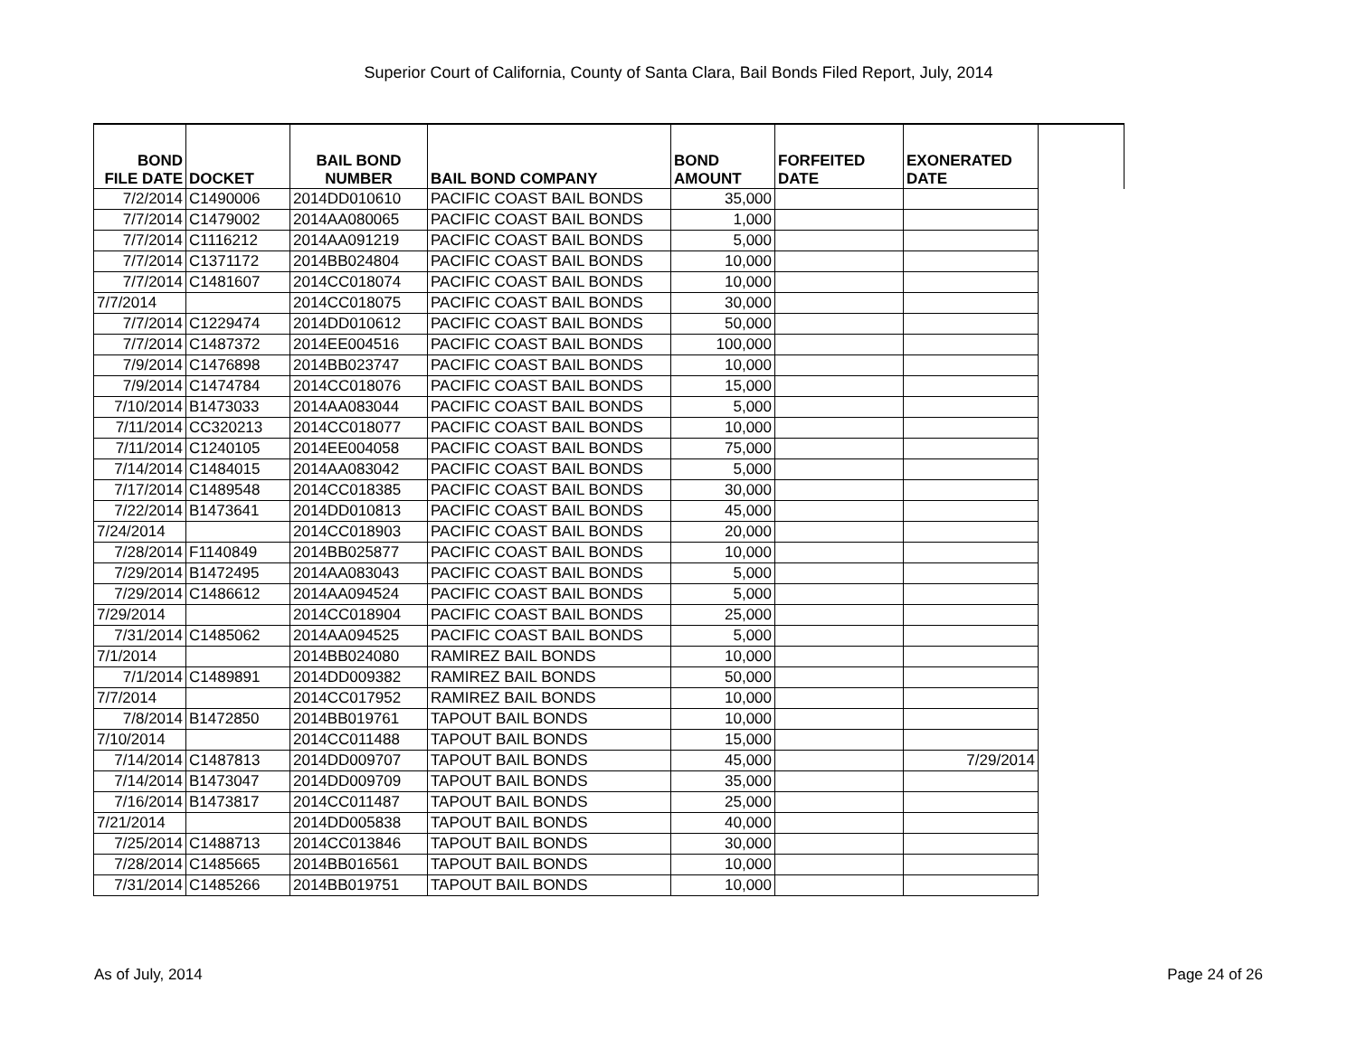Superior Court of California, County of Santa Clara, Bail Bonds Filed Report, July, 2014
| BOND FILE DATE | DOCKET | BAIL BOND NUMBER | BAIL BOND COMPANY | BOND AMOUNT | FORFEITED DATE | EXONERATED DATE | |
| --- | --- | --- | --- | --- | --- | --- | --- |
| 7/2/2014 | C1490006 | 2014DD010610 | PACIFIC COAST BAIL BONDS | 35,000 | | | |
| 7/7/2014 | C1479002 | 2014AA080065 | PACIFIC COAST BAIL BONDS | 1,000 | | | |
| 7/7/2014 | C1116212 | 2014AA091219 | PACIFIC COAST BAIL BONDS | 5,000 | | | |
| 7/7/2014 | C1371172 | 2014BB024804 | PACIFIC COAST BAIL BONDS | 10,000 | | | |
| 7/7/2014 | C1481607 | 2014CC018074 | PACIFIC COAST BAIL BONDS | 10,000 | | | |
| 7/7/2014 | | 2014CC018075 | PACIFIC COAST BAIL BONDS | 30,000 | | | |
| 7/7/2014 | C1229474 | 2014DD010612 | PACIFIC COAST BAIL BONDS | 50,000 | | | |
| 7/7/2014 | C1487372 | 2014EE004516 | PACIFIC COAST BAIL BONDS | 100,000 | | | |
| 7/9/2014 | C1476898 | 2014BB023747 | PACIFIC COAST BAIL BONDS | 10,000 | | | |
| 7/9/2014 | C1474784 | 2014CC018076 | PACIFIC COAST BAIL BONDS | 15,000 | | | |
| 7/10/2014 | B1473033 | 2014AA083044 | PACIFIC COAST BAIL BONDS | 5,000 | | | |
| 7/11/2014 | CC320213 | 2014CC018077 | PACIFIC COAST BAIL BONDS | 10,000 | | | |
| 7/11/2014 | C1240105 | 2014EE004058 | PACIFIC COAST BAIL BONDS | 75,000 | | | |
| 7/14/2014 | C1484015 | 2014AA083042 | PACIFIC COAST BAIL BONDS | 5,000 | | | |
| 7/17/2014 | C1489548 | 2014CC018385 | PACIFIC COAST BAIL BONDS | 30,000 | | | |
| 7/22/2014 | B1473641 | 2014DD010813 | PACIFIC COAST BAIL BONDS | 45,000 | | | |
| 7/24/2014 | | 2014CC018903 | PACIFIC COAST BAIL BONDS | 20,000 | | | |
| 7/28/2014 | F1140849 | 2014BB025877 | PACIFIC COAST BAIL BONDS | 10,000 | | | |
| 7/29/2014 | B1472495 | 2014AA083043 | PACIFIC COAST BAIL BONDS | 5,000 | | | |
| 7/29/2014 | C1486612 | 2014AA094524 | PACIFIC COAST BAIL BONDS | 5,000 | | | |
| 7/29/2014 | | 2014CC018904 | PACIFIC COAST BAIL BONDS | 25,000 | | | |
| 7/31/2014 | C1485062 | 2014AA094525 | PACIFIC COAST BAIL BONDS | 5,000 | | | |
| 7/1/2014 | | 2014BB024080 | RAMIREZ BAIL BONDS | 10,000 | | | |
| 7/1/2014 | C1489891 | 2014DD009382 | RAMIREZ BAIL BONDS | 50,000 | | | |
| 7/7/2014 | | 2014CC017952 | RAMIREZ BAIL BONDS | 10,000 | | | |
| 7/8/2014 | B1472850 | 2014BB019761 | TAPOUT BAIL BONDS | 10,000 | | | |
| 7/10/2014 | | 2014CC011488 | TAPOUT BAIL BONDS | 15,000 | | | |
| 7/14/2014 | C1487813 | 2014DD009707 | TAPOUT BAIL BONDS | 45,000 | | 7/29/2014 | |
| 7/14/2014 | B1473047 | 2014DD009709 | TAPOUT BAIL BONDS | 35,000 | | | |
| 7/16/2014 | B1473817 | 2014CC011487 | TAPOUT BAIL BONDS | 25,000 | | | |
| 7/21/2014 | | 2014DD005838 | TAPOUT BAIL BONDS | 40,000 | | | |
| 7/25/2014 | C1488713 | 2014CC013846 | TAPOUT BAIL BONDS | 30,000 | | | |
| 7/28/2014 | C1485665 | 2014BB016561 | TAPOUT BAIL BONDS | 10,000 | | | |
| 7/31/2014 | C1485266 | 2014BB019751 | TAPOUT BAIL BONDS | 10,000 | | | |
As of July, 2014 Page 24 of 26